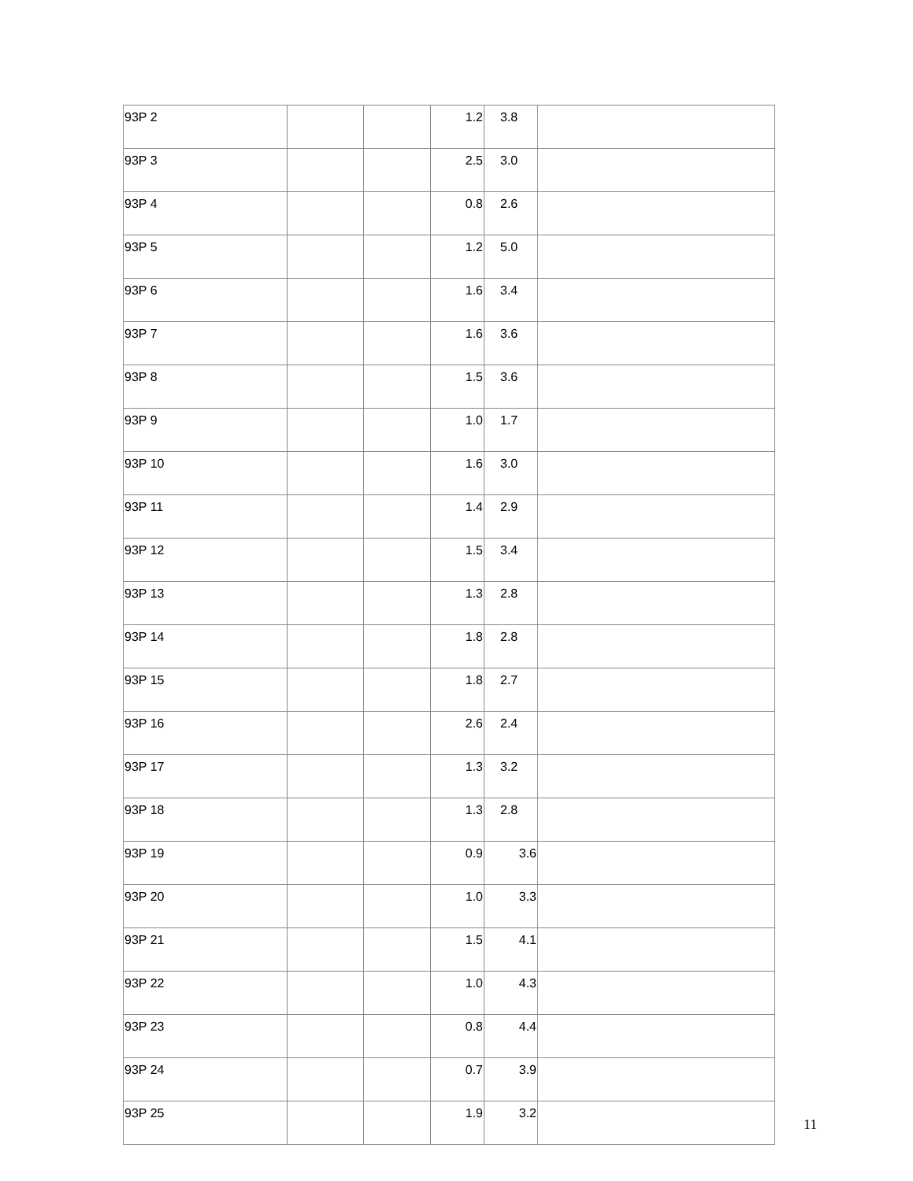| 93P 2 | | | 1.2 | 3.8 | |
| 93P 3 | | | 2.5 | 3.0 | |
| 93P 4 | | | 0.8 | 2.6 | |
| 93P 5 | | | 1.2 | 5.0 | |
| 93P 6 | | | 1.6 | 3.4 | |
| 93P 7 | | | 1.6 | 3.6 | |
| 93P 8 | | | 1.5 | 3.6 | |
| 93P 9 | | | 1.0 | 1.7 | |
| 93P 10 | | | 1.6 | 3.0 | |
| 93P 11 | | | 1.4 | 2.9 | |
| 93P 12 | | | 1.5 | 3.4 | |
| 93P 13 | | | 1.3 | 2.8 | |
| 93P 14 | | | 1.8 | 2.8 | |
| 93P 15 | | | 1.8 | 2.7 | |
| 93P 16 | | | 2.6 | 2.4 | |
| 93P 17 | | | 1.3 | 3.2 | |
| 93P 18 | | | 1.3 | 2.8 | |
| 93P 19 | | | 0.9 | 3.6 | |
| 93P 20 | | | 1.0 | 3.3 | |
| 93P 21 | | | 1.5 | 4.1 | |
| 93P 22 | | | 1.0 | 4.3 | |
| 93P 23 | | | 0.8 | 4.4 | |
| 93P 24 | | | 0.7 | 3.9 | |
| 93P 25 | | | 1.9 | 3.2 | |
11